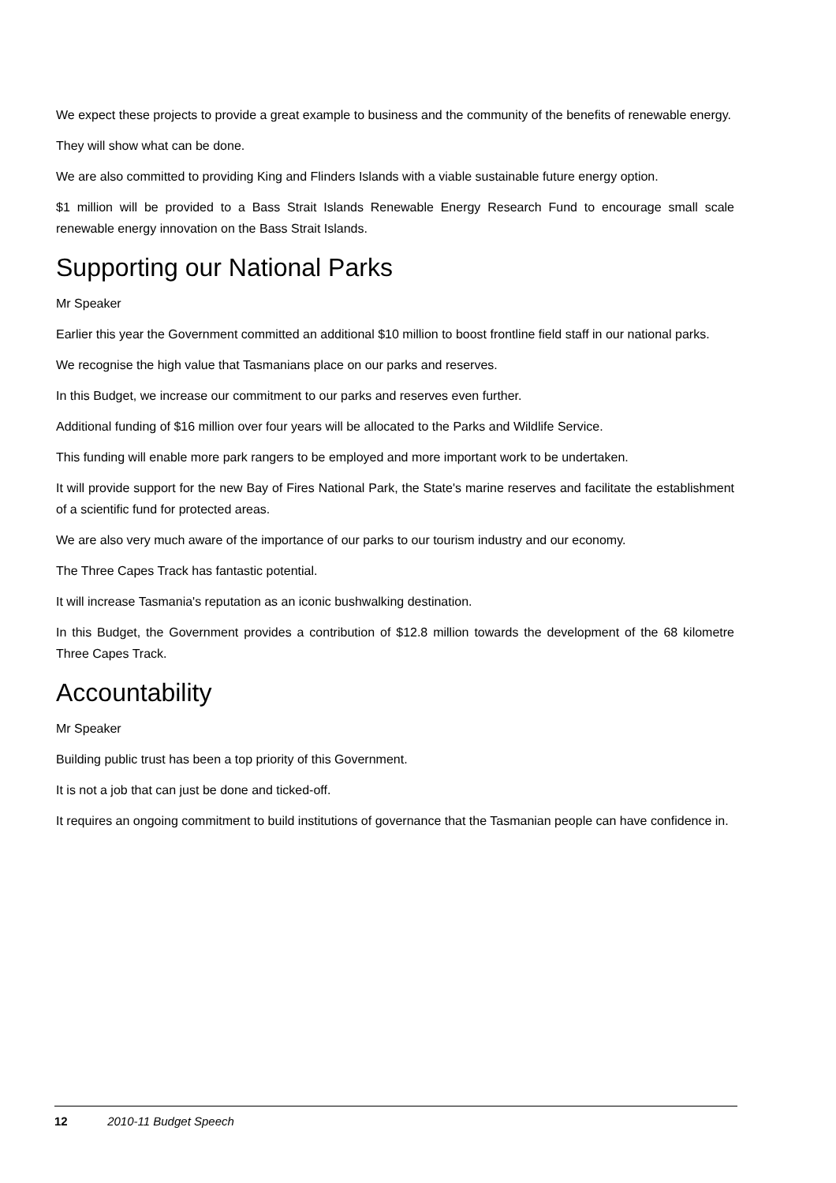We expect these projects to provide a great example to business and the community of the benefits of renewable energy.
They will show what can be done.
We are also committed to providing King and Flinders Islands with a viable sustainable future energy option.
$1 million will be provided to a Bass Strait Islands Renewable Energy Research Fund to encourage small scale renewable energy innovation on the Bass Strait Islands.
Supporting our National Parks
Mr Speaker
Earlier this year the Government committed an additional $10 million to boost frontline field staff in our national parks.
We recognise the high value that Tasmanians place on our parks and reserves.
In this Budget, we increase our commitment to our parks and reserves even further.
Additional funding of $16 million over four years will be allocated to the Parks and Wildlife Service.
This funding will enable more park rangers to be employed and more important work to be undertaken.
It will provide support for the new Bay of Fires National Park, the State's marine reserves and facilitate the establishment of a scientific fund for protected areas.
We are also very much aware of the importance of our parks to our tourism industry and our economy.
The Three Capes Track has fantastic potential.
It will increase Tasmania's reputation as an iconic bushwalking destination.
In this Budget, the Government provides a contribution of $12.8 million towards the development of the 68 kilometre Three Capes Track.
Accountability
Mr Speaker
Building public trust has been a top priority of this Government.
It is not a job that can just be done and ticked-off.
It requires an ongoing commitment to build institutions of governance that the Tasmanian people can have confidence in.
12 2010-11 Budget Speech